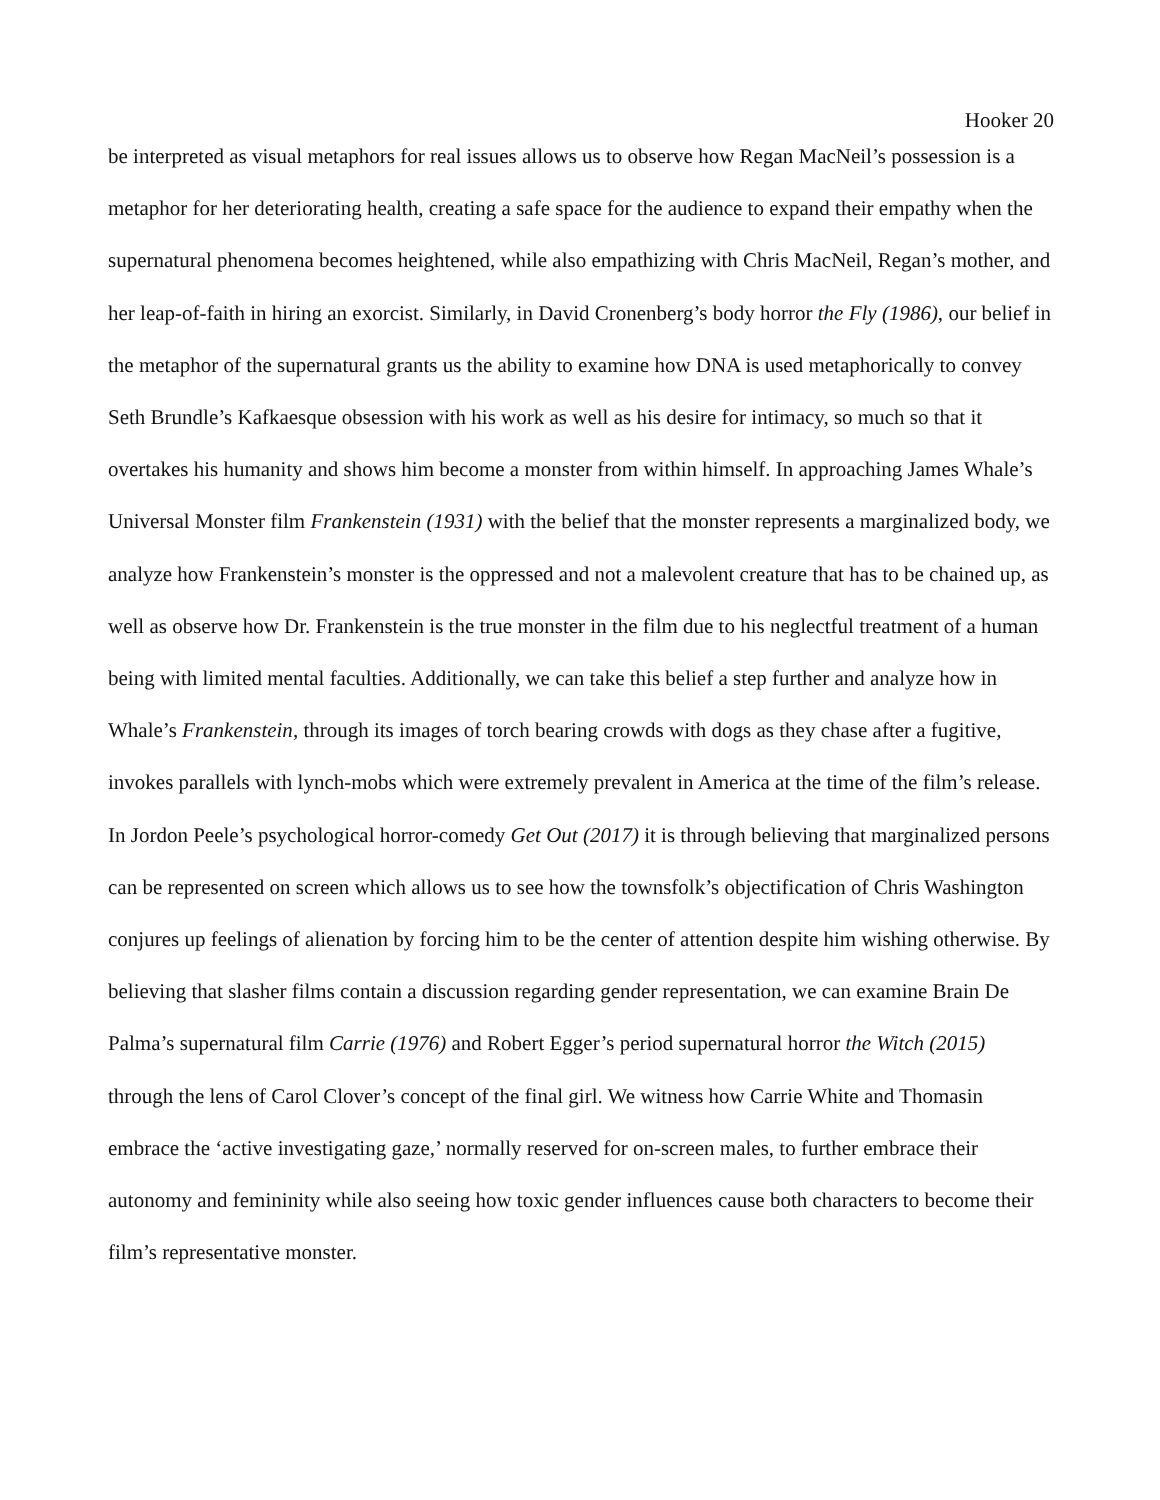Hooker 20
be interpreted as visual metaphors for real issues allows us to observe how Regan MacNeil’s possession is a metaphor for her deteriorating health, creating a safe space for the audience to expand their empathy when the supernatural phenomena becomes heightened, while also empathizing with Chris MacNeil, Regan’s mother, and her leap-of-faith in hiring an exorcist. Similarly, in David Cronenberg’s body horror the Fly (1986), our belief in the metaphor of the supernatural grants us the ability to examine how DNA is used metaphorically to convey Seth Brundle’s Kafkaesque obsession with his work as well as his desire for intimacy, so much so that it overtakes his humanity and shows him become a monster from within himself. In approaching James Whale’s Universal Monster film Frankenstein (1931) with the belief that the monster represents a marginalized body, we analyze how Frankenstein’s monster is the oppressed and not a malevolent creature that has to be chained up, as well as observe how Dr. Frankenstein is the true monster in the film due to his neglectful treatment of a human being with limited mental faculties. Additionally, we can take this belief a step further and analyze how in Whale’s Frankenstein, through its images of torch bearing crowds with dogs as they chase after a fugitive, invokes parallels with lynch-mobs which were extremely prevalent in America at the time of the film’s release. In Jordon Peele’s psychological horror-comedy Get Out (2017) it is through believing that marginalized persons can be represented on screen which allows us to see how the townsfolk’s objectification of Chris Washington conjures up feelings of alienation by forcing him to be the center of attention despite him wishing otherwise. By believing that slasher films contain a discussion regarding gender representation, we can examine Brain De Palma’s supernatural film Carrie (1976) and Robert Egger’s period supernatural horror the Witch (2015) through the lens of Carol Clover’s concept of the final girl. We witness how Carrie White and Thomasin embrace the ‘active investigating gaze,’ normally reserved for on-screen males, to further embrace their autonomy and femininity while also seeing how toxic gender influences cause both characters to become their film’s representative monster.